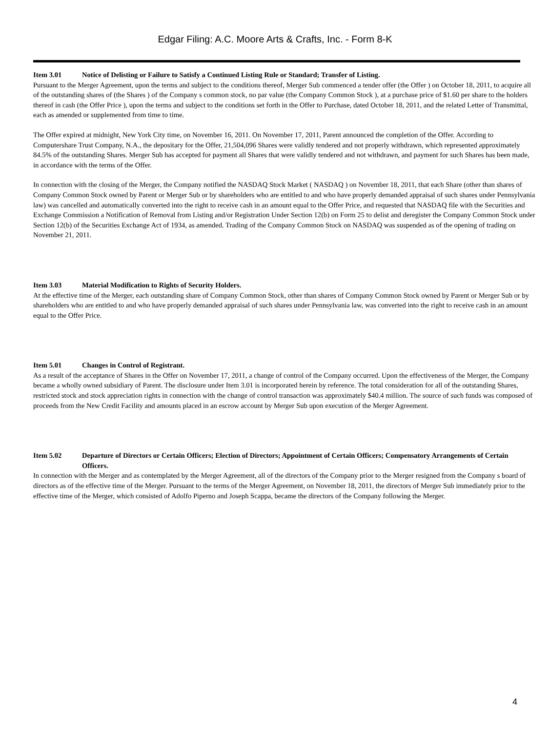Edgar Filing: A.C. Moore Arts & Crafts, Inc. - Form 8-K
Item 3.01 Notice of Delisting or Failure to Satisfy a Continued Listing Rule or Standard; Transfer of Listing.
Pursuant to the Merger Agreement, upon the terms and subject to the conditions thereof, Merger Sub commenced a tender offer (the Offer ) on October 18, 2011, to acquire all of the outstanding shares of (the Shares ) of the Company s common stock, no par value (the Company Common Stock ), at a purchase price of $1.60 per share to the holders thereof in cash (the Offer Price ), upon the terms and subject to the conditions set forth in the Offer to Purchase, dated October 18, 2011, and the related Letter of Transmittal, each as amended or supplemented from time to time.
The Offer expired at midnight, New York City time, on November 16, 2011. On November 17, 2011, Parent announced the completion of the Offer. According to Computershare Trust Company, N.A., the depositary for the Offer, 21,504,096 Shares were validly tendered and not properly withdrawn, which represented approximately 84.5% of the outstanding Shares. Merger Sub has accepted for payment all Shares that were validly tendered and not withdrawn, and payment for such Shares has been made, in accordance with the terms of the Offer.
In connection with the closing of the Merger, the Company notified the NASDAQ Stock Market ( NASDAQ ) on November 18, 2011, that each Share (other than shares of Company Common Stock owned by Parent or Merger Sub or by shareholders who are entitled to and who have properly demanded appraisal of such shares under Pennsylvania law) was cancelled and automatically converted into the right to receive cash in an amount equal to the Offer Price, and requested that NASDAQ file with the Securities and Exchange Commission a Notification of Removal from Listing and/or Registration Under Section 12(b) on Form 25 to delist and deregister the Company Common Stock under Section 12(b) of the Securities Exchange Act of 1934, as amended. Trading of the Company Common Stock on NASDAQ was suspended as of the opening of trading on November 21, 2011.
Item 3.03 Material Modification to Rights of Security Holders.
At the effective time of the Merger, each outstanding share of Company Common Stock, other than shares of Company Common Stock owned by Parent or Merger Sub or by shareholders who are entitled to and who have properly demanded appraisal of such shares under Pennsylvania law, was converted into the right to receive cash in an amount equal to the Offer Price.
Item 5.01 Changes in Control of Registrant.
As a result of the acceptance of Shares in the Offer on November 17, 2011, a change of control of the Company occurred. Upon the effectiveness of the Merger, the Company became a wholly owned subsidiary of Parent. The disclosure under Item 3.01 is incorporated herein by reference. The total consideration for all of the outstanding Shares, restricted stock and stock appreciation rights in connection with the change of control transaction was approximately $40.4 million. The source of such funds was composed of proceeds from the New Credit Facility and amounts placed in an escrow account by Merger Sub upon execution of the Merger Agreement.
Item 5.02 Departure of Directors or Certain Officers; Election of Directors; Appointment of Certain Officers; Compensatory Arrangements of Certain Officers.
In connection with the Merger and as contemplated by the Merger Agreement, all of the directors of the Company prior to the Merger resigned from the Company s board of directors as of the effective time of the Merger. Pursuant to the terms of the Merger Agreement, on November 18, 2011, the directors of Merger Sub immediately prior to the effective time of the Merger, which consisted of Adolfo Piperno and Joseph Scappa, became the directors of the Company following the Merger.
4